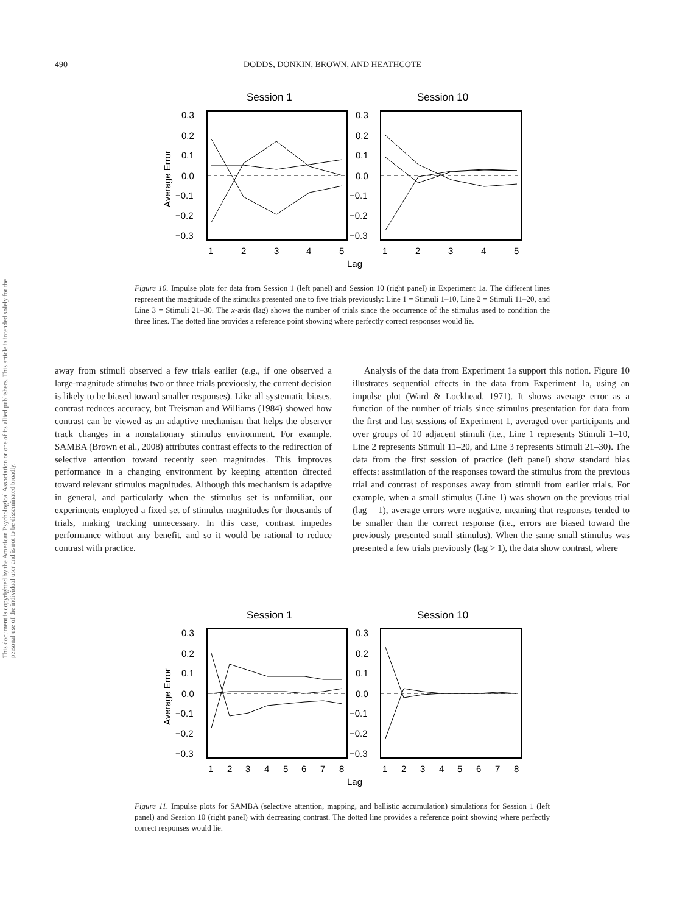490 DODDS, DONKIN, BROWN, AND HEATHCOTE
This document is copyrighted by the American Psychological Association or one of its allied publishers. This article is intended solely for the personal use of the individual user and is not to be disseminated broadly.
Session 1
Session 10
0.3
0.2
0.1
0.0
−0.1
−0.2
−0.3
0.3
0.2
0.1
0.0
−0.1
−0.2
−0.3
1
2
3
4
5
1
2
3
4
5
Lag
Average Error
Figure 10. Impulse plots for data from Session 1 (left panel) and Session 10 (right panel) in Experiment 1a. The different lines represent the magnitude of the stimulus presented one to five trials previously: Line 1 = Stimuli 1–10, Line 2 = Stimuli 11–20, and Line 3 = Stimuli 21–30. The x-axis (lag) shows the number of trials since the occurrence of the stimulus used to condition the three lines. The dotted line provides a reference point showing where perfectly correct responses would lie.
away from stimuli observed a few trials earlier (e.g., if one observed a large-magnitude stimulus two or three trials previously, the current decision is likely to be biased toward smaller responses). Like all systematic biases, contrast reduces accuracy, but Treisman and Williams (1984) showed how contrast can be viewed as an adaptive mechanism that helps the observer track changes in a nonstationary stimulus environment. For example, SAMBA (Brown et al., 2008) attributes contrast effects to the redirection of selective attention toward recently seen magnitudes. This improves performance in a changing environment by keeping attention directed toward relevant stimulus magnitudes. Although this mechanism is adaptive in general, and particularly when the stimulus set is unfamiliar, our experiments employed a fixed set of stimulus magnitudes for thousands of trials, making tracking unnecessary. In this case, contrast impedes performance without any benefit, and so it would be rational to reduce contrast with practice.
Analysis of the data from Experiment 1a support this notion. Figure 10 illustrates sequential effects in the data from Experiment 1a, using an impulse plot (Ward & Lockhead, 1971). It shows average error as a function of the number of trials since stimulus presentation for data from the first and last sessions of Experiment 1, averaged over participants and over groups of 10 adjacent stimuli (i.e., Line 1 represents Stimuli 1–10, Line 2 represents Stimuli 11–20, and Line 3 represents Stimuli 21–30). The data from the first session of practice (left panel) show standard bias effects: assimilation of the responses toward the stimulus from the previous trial and contrast of responses away from stimuli from earlier trials. For example, when a small stimulus (Line 1) was shown on the previous trial (lag = 1), average errors were negative, meaning that responses tended to be smaller than the correct response (i.e., errors are biased toward the previously presented small stimulus). When the same small stimulus was presented a few trials previously (lag > 1), the data show contrast, where
Session 1
Session 10
0.3
0.2
0.1
0.0
−0.1
−0.2
−0.3
0.3
0.2
0.1
0.0
−0.1
−0.2
−0.3
1
2
3
4
5
6
7
8
1
2
3
4
5
6
7
8
Lag
Average Error
Figure 11. Impulse plots for SAMBA (selective attention, mapping, and ballistic accumulation) simulations for Session 1 (left panel) and Session 10 (right panel) with decreasing contrast. The dotted line provides a reference point showing where perfectly correct responses would lie.